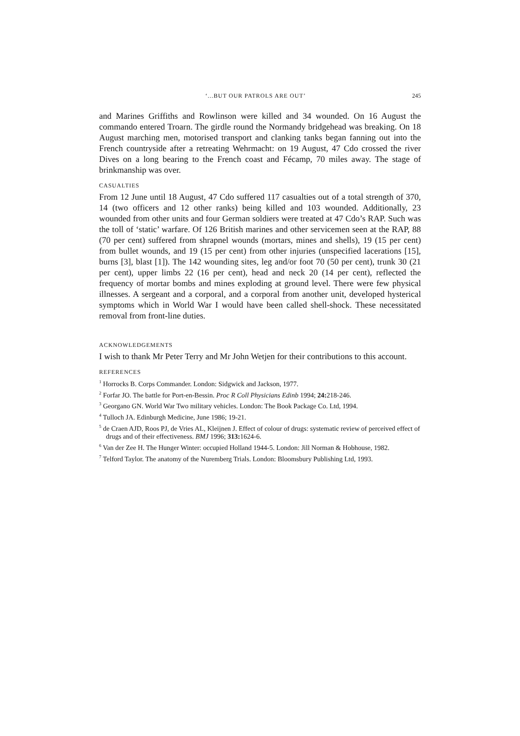‘...BUT OUR PATROLS ARE OUT’ 245
and Marines Griffiths and Rowlinson were killed and 34 wounded. On 16 August the commando entered Troarn. The girdle round the Normandy bridgehead was breaking. On 18 August marching men, motorised transport and clanking tanks began fanning out into the French countryside after a retreating Wehrmacht: on 19 August, 47 Cdo crossed the river Dives on a long bearing to the French coast and Fécamp, 70 miles away. The stage of brinkmanship was over.
CASUALTIES
From 12 June until 18 August, 47 Cdo suffered 117 casualties out of a total strength of 370, 14 (two officers and 12 other ranks) being killed and 103 wounded. Additionally, 23 wounded from other units and four German soldiers were treated at 47 Cdo’s RAP. Such was the toll of ‘static’ warfare. Of 126 British marines and other servicemen seen at the RAP, 88 (70 per cent) suffered from shrapnel wounds (mortars, mines and shells), 19 (15 per cent) from bullet wounds, and 19 (15 per cent) from other injuries (unspecified lacerations [15], burns [3], blast [1]). The 142 wounding sites, leg and/or foot 70 (50 per cent), trunk 30 (21 per cent), upper limbs 22 (16 per cent), head and neck 20 (14 per cent), reflected the frequency of mortar bombs and mines exploding at ground level. There were few physical illnesses. A sergeant and a corporal, and a corporal from another unit, developed hysterical symptoms which in World War I would have been called shell-shock. These necessitated removal from front-line duties.
ACKNOWLEDGEMENTS
I wish to thank Mr Peter Terry and Mr John Wetjen for their contributions to this account.
REFERENCES
<sup>1</sup> Horrocks B. Corps Commander. London: Sidgwick and Jackson, 1977.
<sup>2</sup> Forfar JO. The battle for Port-en-Bessin. Proc R Coll Physicians Edinb 1994; 24: 218-246.
<sup>3</sup> Georgano GN. World War Two military vehicles. London: The Book Package Co. Ltd, 1994.
<sup>4</sup> Tulloch JA. Edinburgh Medicine, June 1986; 19-21.
<sup>5</sup> de Craen AJD, Roos PJ, de Vries AL, Kleijnen J. Effect of colour of drugs: systematic review of perceived effect of drugs and of their effectiveness. BMJ 1996; 313: 1624-6.
<sup>6</sup> Van der Zee H. The Hunger Winter: occupied Holland 1944-5. London: Jill Norman & Hobhouse, 1982.
<sup>7</sup> Telford Taylor. The anatomy of the Nuremberg Trials. London: Bloomsbury Publishing Ltd, 1993.